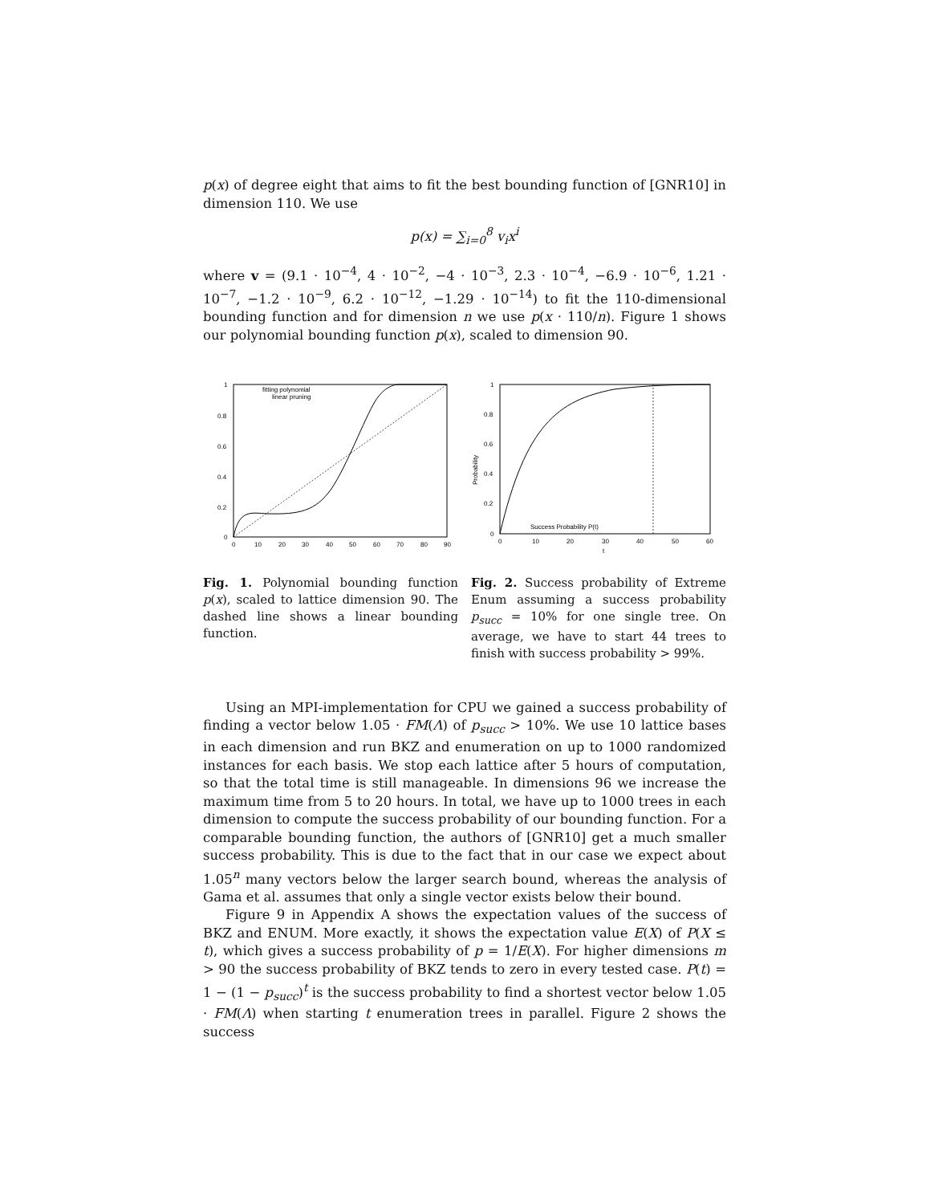p(x) of degree eight that aims to fit the best bounding function of [GNR10] in dimension 110. We use
p(x) = ∑<sub>i=0</sub><sup>8</sup> v<sub>i</sub>x<sup>i</sup>
where v = (9.1 · 10<sup>−4</sup>, 4 · 10<sup>−2</sup>, −4 · 10<sup>−3</sup>, 2.3 · 10<sup>−4</sup>, −6.9 · 10<sup>−6</sup>, 1.21 · 10<sup>−7</sup>, −1.2 · 10<sup>−9</sup>, 6.2 · 10<sup>−12</sup>, −1.29 · 10<sup>−14</sup>) to fit the 110-dimensional bounding function and for dimension n we use p(x · 110/n). Figure 1 shows our polynomial bounding function p(x), scaled to dimension 90.
1
0.8
0.6
0.4
0.2
0
0
10
20
30
40
50
60
70
80
90
fitting polynomial
linear pruning
1
0.8
0.6
0.4
0.2
0
0
10
20
30
40
50
60
t
Probability
Success Probability P(t)
Fig. 1. Polynomial bounding function p(x), scaled to lattice dimension 90. The dashed line shows a linear bounding function.
Fig. 2. Success probability of Extreme Enum assuming a success probability p<sub>succ</sub> = 10% for one single tree. On average, we have to start 44 trees to finish with success probability > 99%.
Using an MPI-implementation for CPU we gained a success probability of finding a vector below 1.05 · FM(Λ) of p<sub>succ</sub> > 10%. We use 10 lattice bases in each dimension and run BKZ and enumeration on up to 1000 randomized instances for each basis. We stop each lattice after 5 hours of computation, so that the total time is still manageable. In dimensions 96 we increase the maximum time from 5 to 20 hours. In total, we have up to 1000 trees in each dimension to compute the success probability of our bounding function. For a comparable bounding function, the authors of [GNR10] get a much smaller success probability. This is due to the fact that in our case we expect about 1.05<sup>n</sup> many vectors below the larger search bound, whereas the analysis of Gama et al. assumes that only a single vector exists below their bound.
Figure 9 in Appendix A shows the expectation values of the success of BKZ and ENUM. More exactly, it shows the expectation value E(X) of P(X ≤ t), which gives a success probability of p = 1/E(X). For higher dimensions m > 90 the success probability of BKZ tends to zero in every tested case. P(t) = 1 − (1 − p<sub>succ</sub>)<sup>t</sup> is the success probability to find a shortest vector below 1.05 · FM(Λ) when starting t enumeration trees in parallel. Figure 2 shows the success